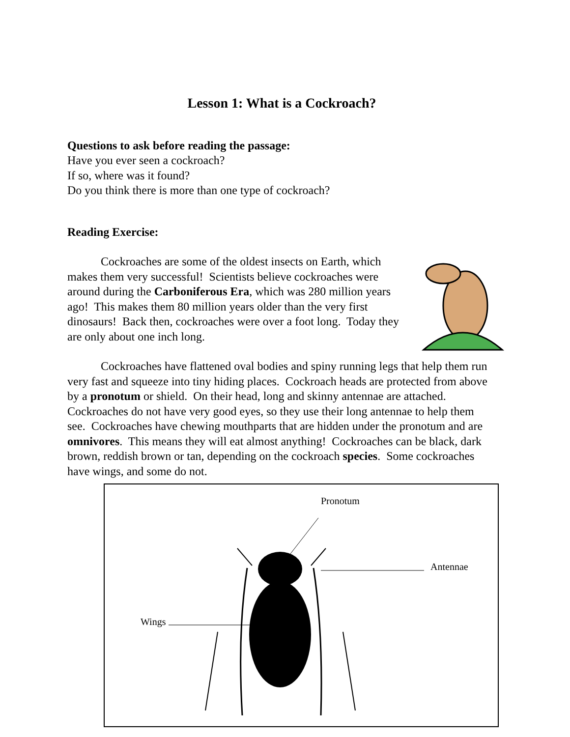Lesson 1: What is a Cockroach?
Questions to ask before reading the passage:
Have you ever seen a cockroach?
If so, where was it found?
Do you think there is more than one type of cockroach?
Reading Exercise:
Cockroaches are some of the oldest insects on Earth, which makes them very successful! Scientists believe cockroaches were around during the Carboniferous Era, which was 280 million years ago! This makes them 80 million years older than the very first dinosaurs! Back then, cockroaches were over a foot long. Today they are only about one inch long.
Cockroaches have flattened oval bodies and spiny running legs that help them run very fast and squeeze into tiny hiding places. Cockroach heads are protected from above by a pronotum or shield. On their head, long and skinny antennae are attached. Cockroaches do not have very good eyes, so they use their long antennae to help them see. Cockroaches have chewing mouthparts that are hidden under the pronotum and are omnivores. This means they will eat almost anything! Cockroaches can be black, dark brown, reddish brown or tan, depending on the cockroach species. Some cockroaches have wings, and some do not.
Pronotum
Antennae
Wings